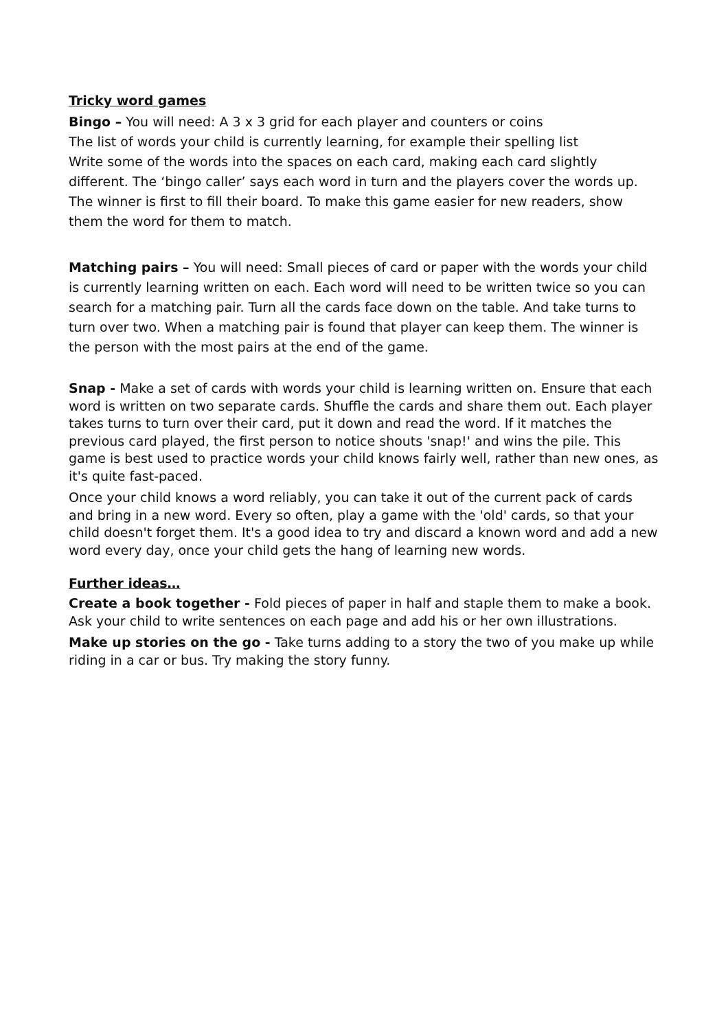Tricky word games
Bingo – You will need: A 3 x 3 grid for each player and counters or coins
The list of words your child is currently learning, for example their spelling list
Write some of the words into the spaces on each card, making each card slightly different. The ‘bingo caller’ says each word in turn and the players cover the words up. The winner is first to fill their board. To make this game easier for new readers, show them the word for them to match.
Matching pairs – You will need: Small pieces of card or paper with the words your child is currently learning written on each. Each word will need to be written twice so you can search for a matching pair. Turn all the cards face down on the table. And take turns to turn over two. When a matching pair is found that player can keep them. The winner is the person with the most pairs at the end of the game.
Snap - Make a set of cards with words your child is learning written on. Ensure that each word is written on two separate cards. Shuffle the cards and share them out. Each player takes turns to turn over their card, put it down and read the word. If it matches the previous card played, the first person to notice shouts 'snap!' and wins the pile. This game is best used to practice words your child knows fairly well, rather than new ones, as it's quite fast-paced.
Once your child knows a word reliably, you can take it out of the current pack of cards and bring in a new word. Every so often, play a game with the 'old' cards, so that your child doesn't forget them. It's a good idea to try and discard a known word and add a new word every day, once your child gets the hang of learning new words.
Further ideas…
Create a book together - Fold pieces of paper in half and staple them to make a book. Ask your child to write sentences on each page and add his or her own illustrations.
Make up stories on the go - Take turns adding to a story the two of you make up while riding in a car or bus. Try making the story funny.